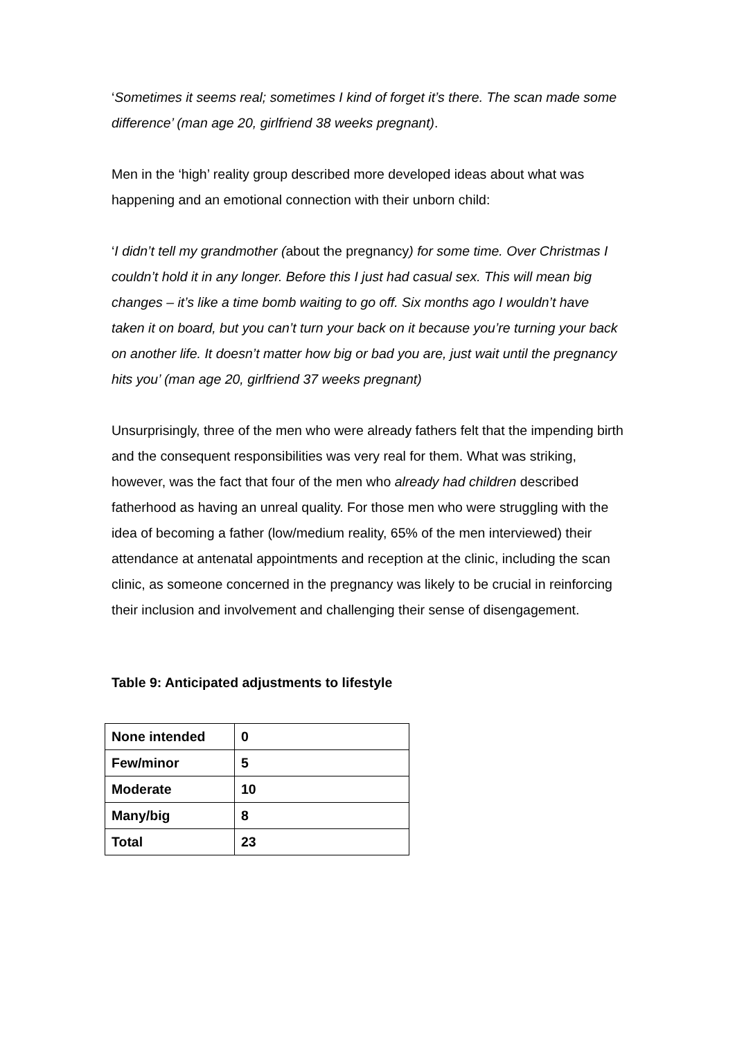‘Sometimes it seems real; sometimes I kind of forget it’s there. The scan made some difference’ (man age 20, girlfriend 38 weeks pregnant).
Men in the ‘high’ reality group described more developed ideas about what was happening and an emotional connection with their unborn child:
‘I didn’t tell my grandmother (about the pregnancy) for some time. Over Christmas I couldn’t hold it in any longer. Before this I just had casual sex. This will mean big changes – it’s like a time bomb waiting to go off. Six months ago I wouldn’t have taken it on board, but you can’t turn your back on it because you’re turning your back on another life. It doesn’t matter how big or bad you are, just wait until the pregnancy hits you’ (man age 20, girlfriend 37 weeks pregnant)
Unsurprisingly, three of the men who were already fathers felt that the impending birth and the consequent responsibilities was very real for them. What was striking, however, was the fact that four of the men who already had children described fatherhood as having an unreal quality. For those men who were struggling with the idea of becoming a father (low/medium reality, 65% of the men interviewed) their attendance at antenatal appointments and reception at the clinic, including the scan clinic, as someone concerned in the pregnancy was likely to be crucial in reinforcing their inclusion and involvement and challenging their sense of disengagement.
Table 9: Anticipated adjustments to lifestyle
| None intended | 0 |
| Few/minor | 5 |
| Moderate | 10 |
| Many/big | 8 |
| Total | 23 |